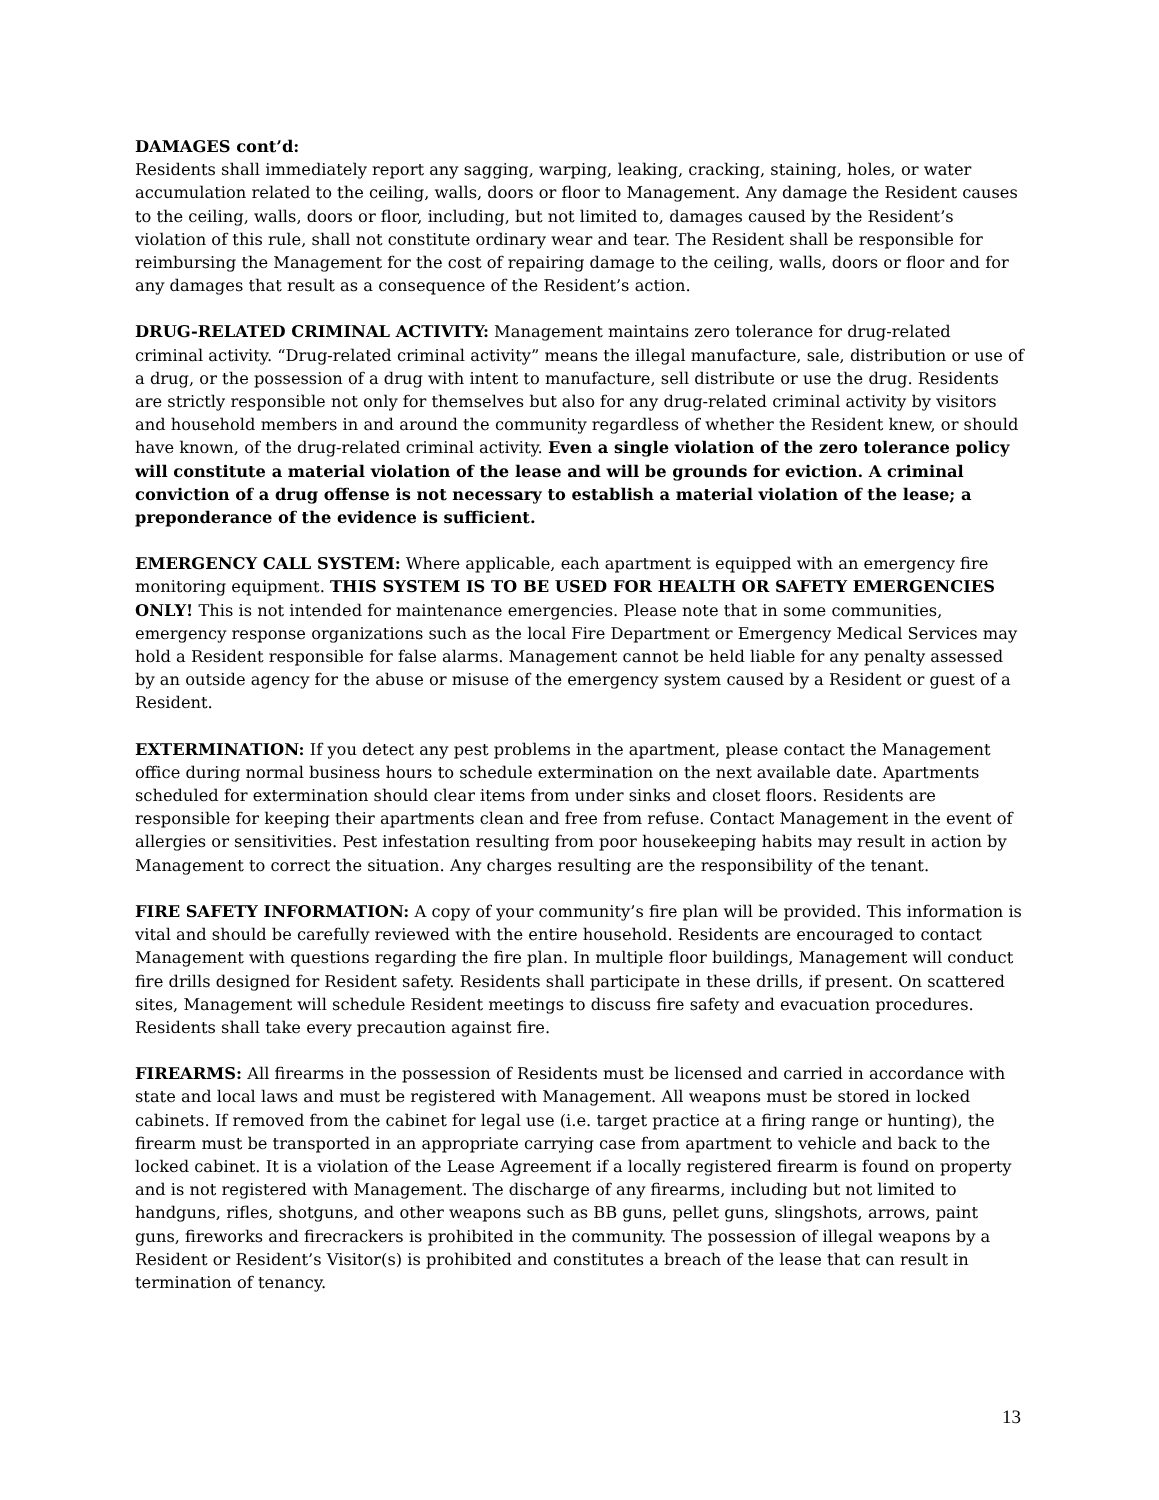DAMAGES cont’d:
Residents shall immediately report any sagging, warping, leaking, cracking, staining, holes, or water accumulation related to the ceiling, walls, doors or floor to Management. Any damage the Resident causes to the ceiling, walls, doors or floor, including, but not limited to, damages caused by the Resident’s violation of this rule, shall not constitute ordinary wear and tear. The Resident shall be responsible for reimbursing the Management for the cost of repairing damage to the ceiling, walls, doors or floor and for any damages that result as a consequence of the Resident’s action.
DRUG-RELATED CRIMINAL ACTIVITY: Management maintains zero tolerance for drug-related criminal activity. “Drug-related criminal activity” means the illegal manufacture, sale, distribution or use of a drug, or the possession of a drug with intent to manufacture, sell distribute or use the drug. Residents are strictly responsible not only for themselves but also for any drug-related criminal activity by visitors and household members in and around the community regardless of whether the Resident knew, or should have known, of the drug-related criminal activity. Even a single violation of the zero tolerance policy will constitute a material violation of the lease and will be grounds for eviction. A criminal conviction of a drug offense is not necessary to establish a material violation of the lease; a preponderance of the evidence is sufficient.
EMERGENCY CALL SYSTEM: Where applicable, each apartment is equipped with an emergency fire monitoring equipment. THIS SYSTEM IS TO BE USED FOR HEALTH OR SAFETY EMERGENCIES ONLY! This is not intended for maintenance emergencies. Please note that in some communities, emergency response organizations such as the local Fire Department or Emergency Medical Services may hold a Resident responsible for false alarms. Management cannot be held liable for any penalty assessed by an outside agency for the abuse or misuse of the emergency system caused by a Resident or guest of a Resident.
EXTERMINATION: If you detect any pest problems in the apartment, please contact the Management office during normal business hours to schedule extermination on the next available date. Apartments scheduled for extermination should clear items from under sinks and closet floors. Residents are responsible for keeping their apartments clean and free from refuse. Contact Management in the event of allergies or sensitivities. Pest infestation resulting from poor housekeeping habits may result in action by Management to correct the situation. Any charges resulting are the responsibility of the tenant.
FIRE SAFETY INFORMATION: A copy of your community’s fire plan will be provided. This information is vital and should be carefully reviewed with the entire household. Residents are encouraged to contact Management with questions regarding the fire plan. In multiple floor buildings, Management will conduct fire drills designed for Resident safety. Residents shall participate in these drills, if present. On scattered sites, Management will schedule Resident meetings to discuss fire safety and evacuation procedures. Residents shall take every precaution against fire.
FIREARMS: All firearms in the possession of Residents must be licensed and carried in accordance with state and local laws and must be registered with Management. All weapons must be stored in locked cabinets. If removed from the cabinet for legal use (i.e. target practice at a firing range or hunting), the firearm must be transported in an appropriate carrying case from apartment to vehicle and back to the locked cabinet. It is a violation of the Lease Agreement if a locally registered firearm is found on property and is not registered with Management. The discharge of any firearms, including but not limited to handguns, rifles, shotguns, and other weapons such as BB guns, pellet guns, slingshots, arrows, paint guns, fireworks and firecrackers is prohibited in the community. The possession of illegal weapons by a Resident or Resident’s Visitor(s) is prohibited and constitutes a breach of the lease that can result in termination of tenancy.
13